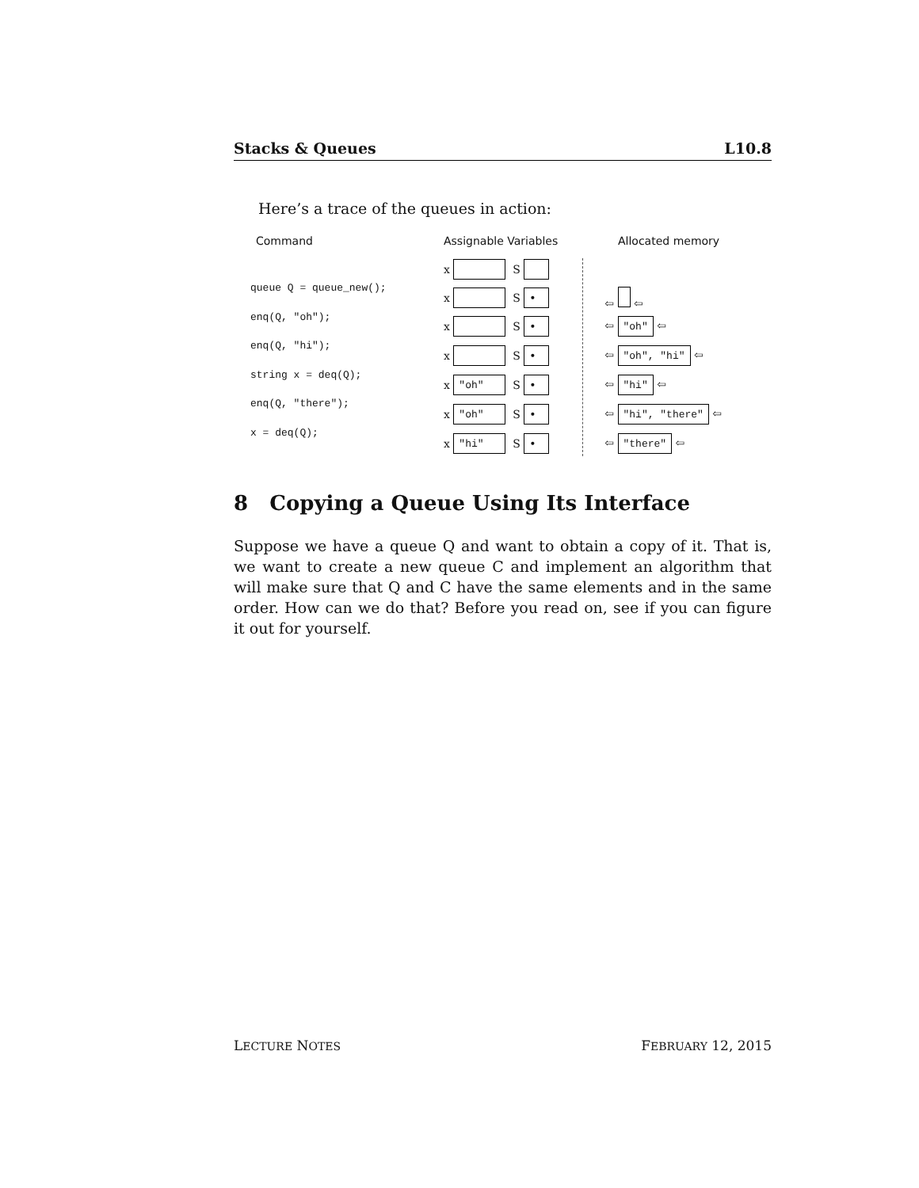Stacks & Queues L10.8
Here’s a trace of the queues in action:
Command Assignable Variables Allocated memory
queue Q = queue_new();
enq(Q, "oh");
enq(Q, "hi");
string x = deq(Q);
enq(Q, "there");
x = deq(Q);
x S
x S • ⇦ ⇦
x S • ⇦ "oh" ⇦
x S • ⇦ "oh", "hi" ⇦
x "oh" S • ⇦ "hi" ⇦
x "oh" S • ⇦ "hi", "there" ⇦
x "hi" S • ⇦ "there" ⇦
8 Copying a Queue Using Its Interface
Suppose we have a queue Q and want to obtain a copy of it. That is, we want to create a new queue C and implement an algorithm that will make sure that Q and C have the same elements and in the same order. How can we do that? Before you read on, see if you can figure it out for yourself.
LECTURE NOTES FEBRUARY 12, 2015